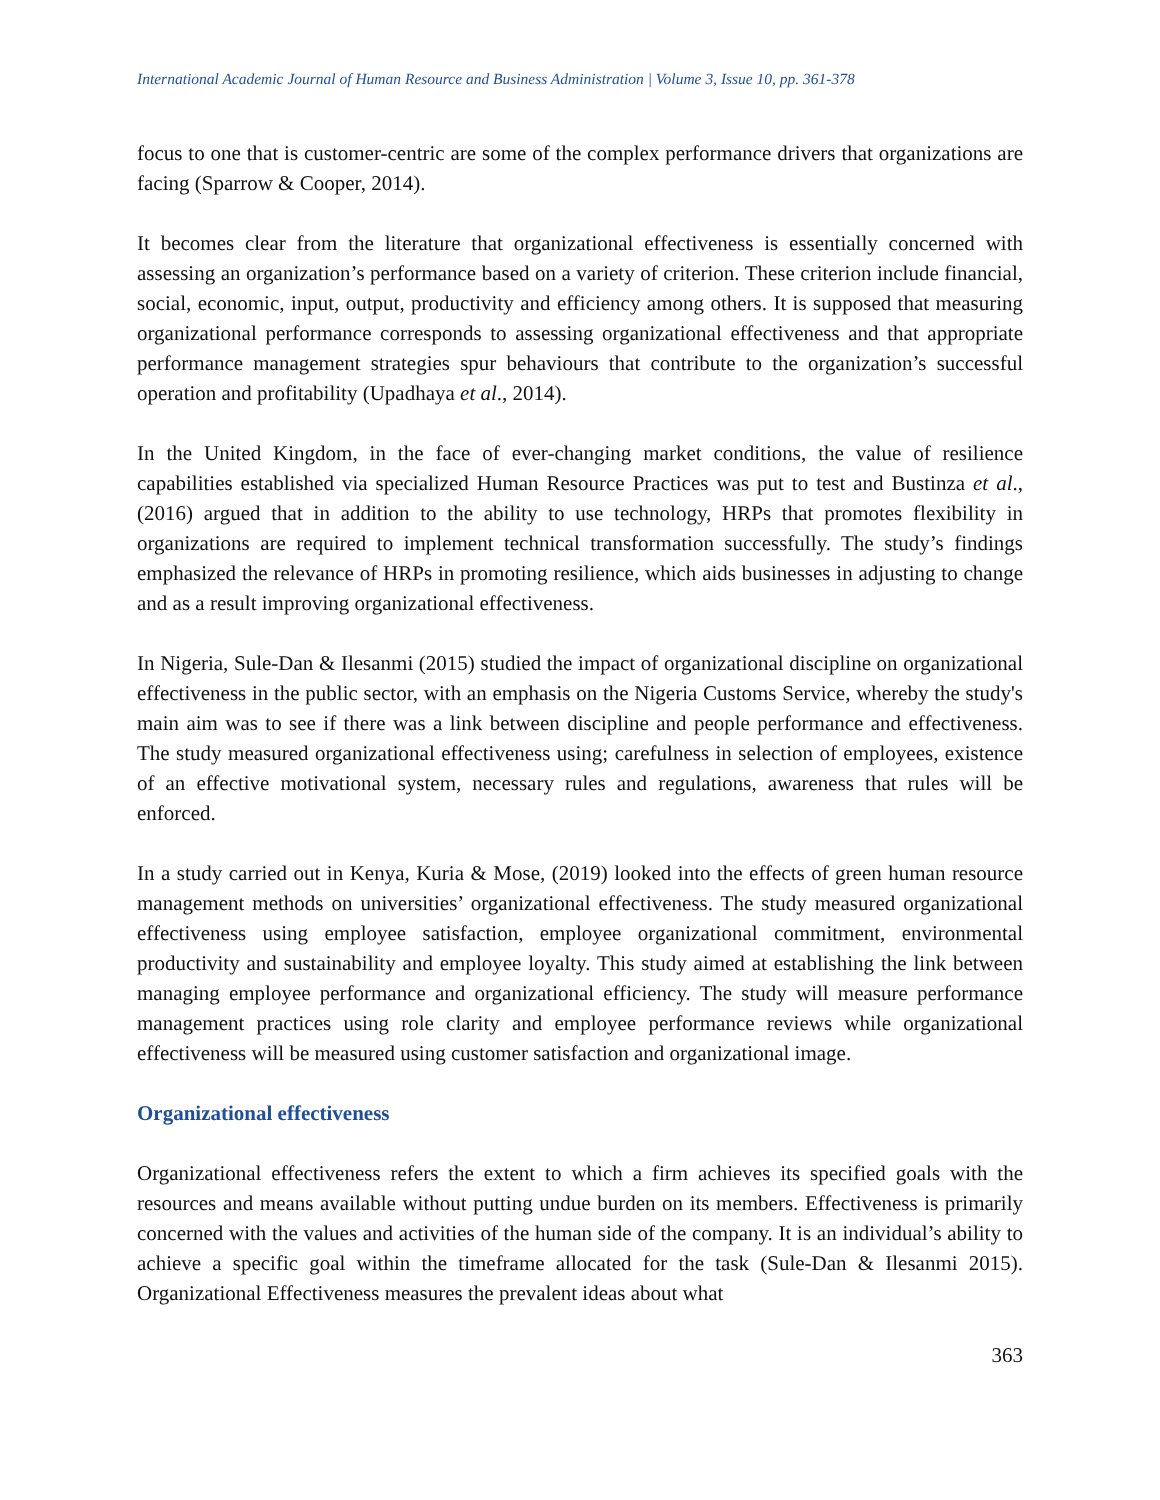International Academic Journal of Human Resource and Business Administration | Volume 3, Issue 10, pp. 361-378
focus to one that is customer-centric are some of the complex performance drivers that organizations are facing (Sparrow & Cooper, 2014).
It becomes clear from the literature that organizational effectiveness is essentially concerned with assessing an organization’s performance based on a variety of criterion. These criterion include financial, social, economic, input, output, productivity and efficiency among others. It is supposed that measuring organizational performance corresponds to assessing organizational effectiveness and that appropriate performance management strategies spur behaviours that contribute to the organization’s successful operation and profitability (Upadhaya et al., 2014).
In the United Kingdom, in the face of ever-changing market conditions, the value of resilience capabilities established via specialized Human Resource Practices was put to test and Bustinza et al., (2016) argued that in addition to the ability to use technology, HRPs that promotes flexibility in organizations are required to implement technical transformation successfully. The study’s findings emphasized the relevance of HRPs in promoting resilience, which aids businesses in adjusting to change and as a result improving organizational effectiveness.
In Nigeria, Sule-Dan & Ilesanmi (2015) studied the impact of organizational discipline on organizational effectiveness in the public sector, with an emphasis on the Nigeria Customs Service, whereby the study's main aim was to see if there was a link between discipline and people performance and effectiveness. The study measured organizational effectiveness using; carefulness in selection of employees, existence of an effective motivational system, necessary rules and regulations, awareness that rules will be enforced.
In a study carried out in Kenya, Kuria & Mose, (2019) looked into the effects of green human resource management methods on universities’ organizational effectiveness. The study measured organizational effectiveness using employee satisfaction, employee organizational commitment, environmental productivity and sustainability and employee loyalty. This study aimed at establishing the link between managing employee performance and organizational efficiency. The study will measure performance management practices using role clarity and employee performance reviews while organizational effectiveness will be measured using customer satisfaction and organizational image.
Organizational effectiveness
Organizational effectiveness refers the extent to which a firm achieves its specified goals with the resources and means available without putting undue burden on its members. Effectiveness is primarily concerned with the values and activities of the human side of the company. It is an individual’s ability to achieve a specific goal within the timeframe allocated for the task (Sule-Dan & Ilesanmi 2015). Organizational Effectiveness measures the prevalent ideas about what
363